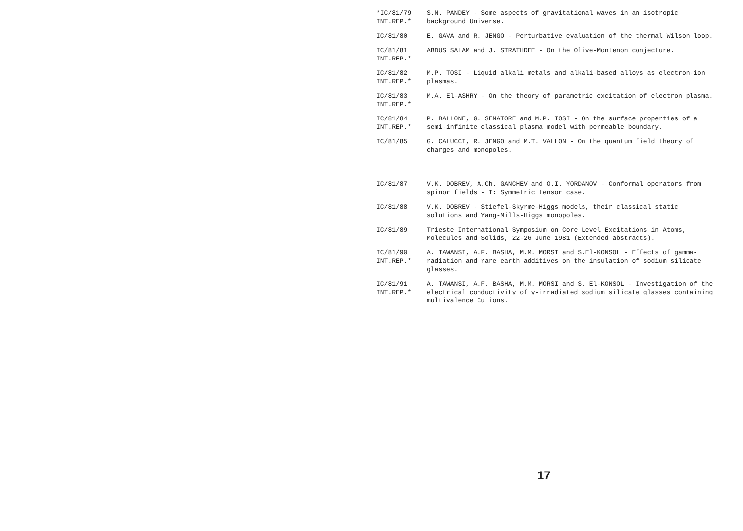*IC/81/79
INT.REP.*
S.N. PANDEY - Some aspects of gravitational waves in an isotropic background Universe.
IC/81/80 E. GAVA and R. JENGO - Perturbative evaluation of the thermal Wilson loop.
IC/81/81
INT.REP.*
ABDUS SALAM and J. STRATHDEE - On the Olive-Montenon conjecture.
IC/81/82
INT.REP.*
M.P. TOSI - Liquid alkali metals and alkali-based alloys as electron-ion plasmas.
IC/81/83
INT.REP.*
M.A. El-ASHRY - On the theory of parametric excitation of electron plasma.
IC/81/84
INT.REP.*
P. BALLONE, G. SENATORE and M.P. TOSI - On the surface properties of a semi-infinite classical plasma model with permeable boundary.
IC/81/85 G. CALUCCI, R. JENGO and M.T. VALLON - On the quantum field theory of charges and monopoles.
IC/81/87 V.K. DOBREV, A.Ch. GANCHEV and O.I. YORDANOV - Conformal operators from spinor fields - I: Symmetric tensor case.
IC/81/88 V.K. DOBREV - Stiefel-Skyrme-Higgs models, their classical static solutions and Yang-Mills-Higgs monopoles.
IC/81/89 Trieste International Symposium on Core Level Excitations in Atoms, Molecules and Solids, 22-26 June 1981 (Extended abstracts).
IC/81/90
INT.REP.*
A. TAWANSI, A.F. BASHA, M.M. MORSI and S.El-KONSOL - Effects of gamma-radiation and rare earth additives on the insulation of sodium silicate glasses.
IC/81/91
INT.REP.*
A. TAWANSI, A.F. BASHA, M.M. MORSI and S. El-KONSOL - Investigation of the electrical conductivity of γ-irradiated sodium silicate glasses containing multivalence Cu ions.
17